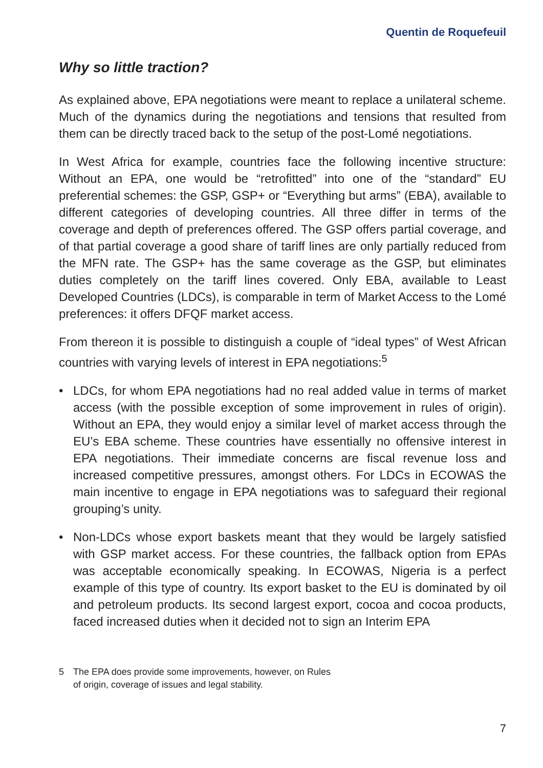Quentin de Roquefeuil
Why so little traction?
As explained above, EPA negotiations were meant to replace a unilateral scheme. Much of the dynamics during the negotiations and tensions that resulted from them can be directly traced back to the setup of the post-Lomé negotiations.
In West Africa for example, countries face the following incentive structure: Without an EPA, one would be “retrofitted” into one of the “standard” EU preferential schemes: the GSP, GSP+ or “Everything but arms” (EBA), available to different categories of developing countries. All three differ in terms of the coverage and depth of preferences offered. The GSP offers partial coverage, and of that partial coverage a good share of tariff lines are only partially reduced from the MFN rate. The GSP+ has the same coverage as the GSP, but eliminates duties completely on the tariff lines covered. Only EBA, available to Least Developed Countries (LDCs), is comparable in term of Market Access to the Lomé preferences: it offers DFQF market access.
From thereon it is possible to distinguish a couple of “ideal types” of West African countries with varying levels of interest in EPA negotiations:<sup>5</sup>
• LDCs, for whom EPA negotiations had no real added value in terms of market access (with the possible exception of some improvement in rules of origin). Without an EPA, they would enjoy a similar level of market access through the EU’s EBA scheme. These countries have essentially no offensive interest in EPA negotiations. Their immediate concerns are fiscal revenue loss and increased competitive pressures, amongst others. For LDCs in ECOWAS the main incentive to engage in EPA negotiations was to safeguard their regional grouping’s unity.
• Non-LDCs whose export baskets meant that they would be largely satisfied with GSP market access. For these countries, the fallback option from EPAs was acceptable economically speaking. In ECOWAS, Nigeria is a perfect example of this type of country. Its export basket to the EU is dominated by oil and petroleum products. Its second largest export, cocoa and cocoa products, faced increased duties when it decided not to sign an Interim EPA
5 The EPA does provide some improvements, however, on Rules
of origin, coverage of issues and legal stability.
7